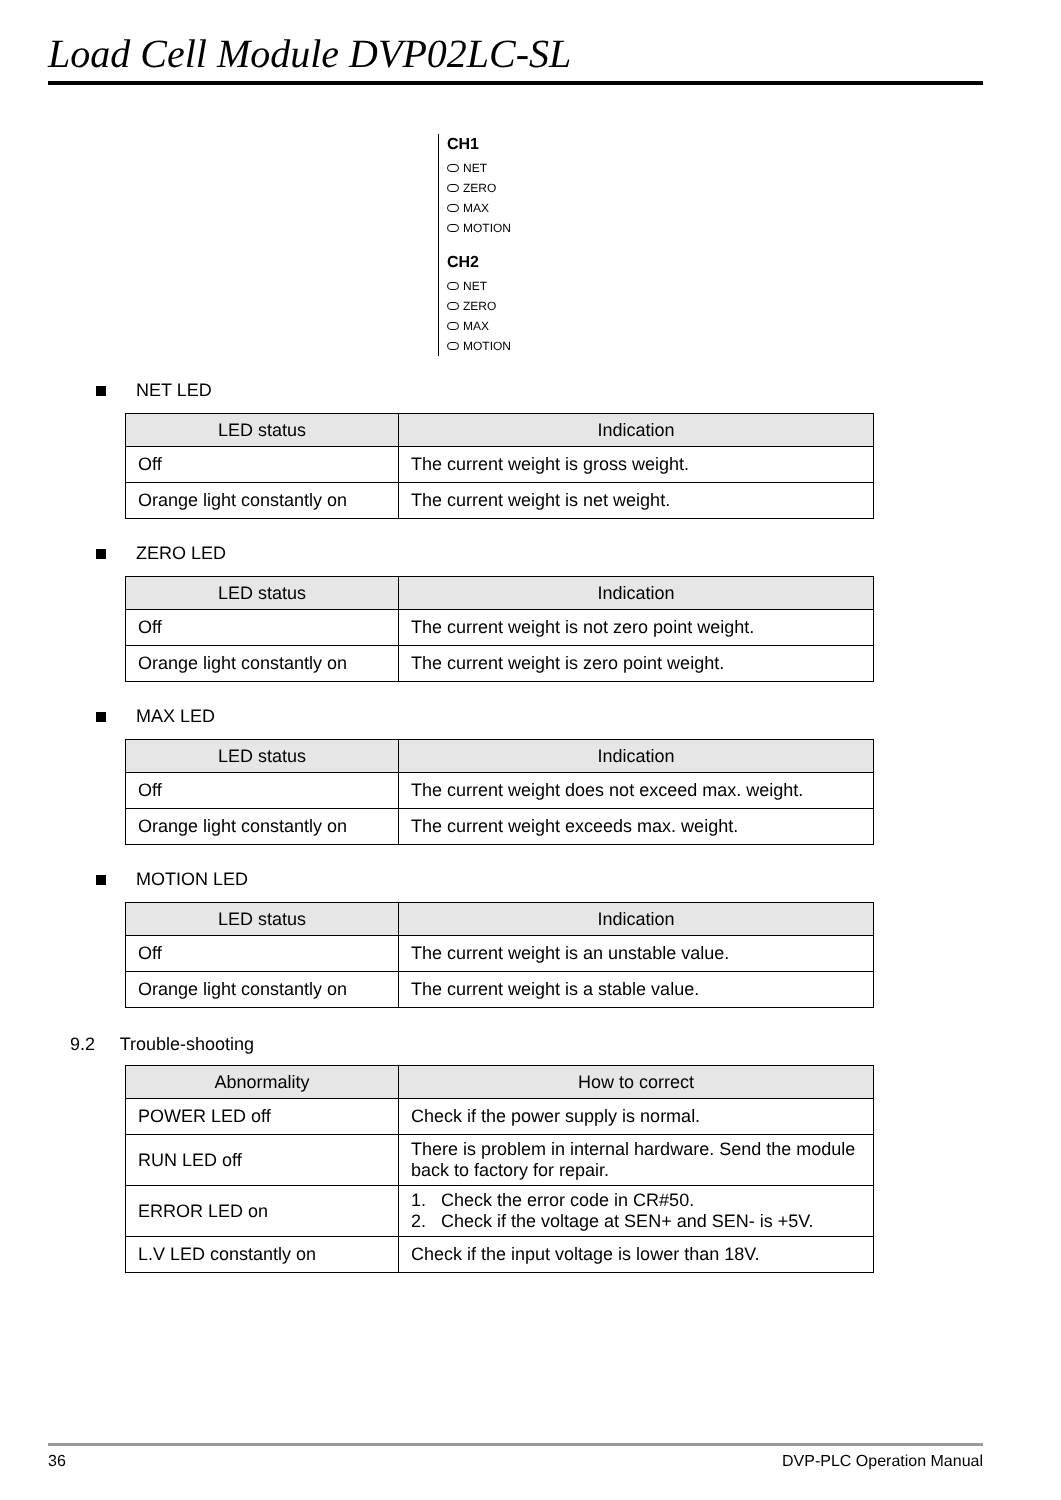Load Cell Module DVP02LC-SL
CH1
NET
ZERO
MAX
MOTION
CH2
NET
ZERO
MAX
MOTION
NET LED
| LED status | Indication |
| --- | --- |
| Off | The current weight is gross weight. |
| Orange light constantly on | The current weight is net weight. |
ZERO LED
| LED status | Indication |
| --- | --- |
| Off | The current weight is not zero point weight. |
| Orange light constantly on | The current weight is zero point weight. |
MAX LED
| LED status | Indication |
| --- | --- |
| Off | The current weight does not exceed max. weight. |
| Orange light constantly on | The current weight exceeds max. weight. |
MOTION LED
| LED status | Indication |
| --- | --- |
| Off | The current weight is an unstable value. |
| Orange light constantly on | The current weight is a stable value. |
9.2 Trouble-shooting
| Abnormality | How to correct |
| --- | --- |
| POWER LED off | Check if the power supply is normal. |
| RUN LED off | There is problem in internal hardware. Send the module back to factory for repair. |
| ERROR LED on | 1. Check the error code in CR#50. 2. Check if the voltage at SEN+ and SEN- is +5V. |
| L.V LED constantly on | Check if the input voltage is lower than 18V. |
36 DVP-PLC Operation Manual